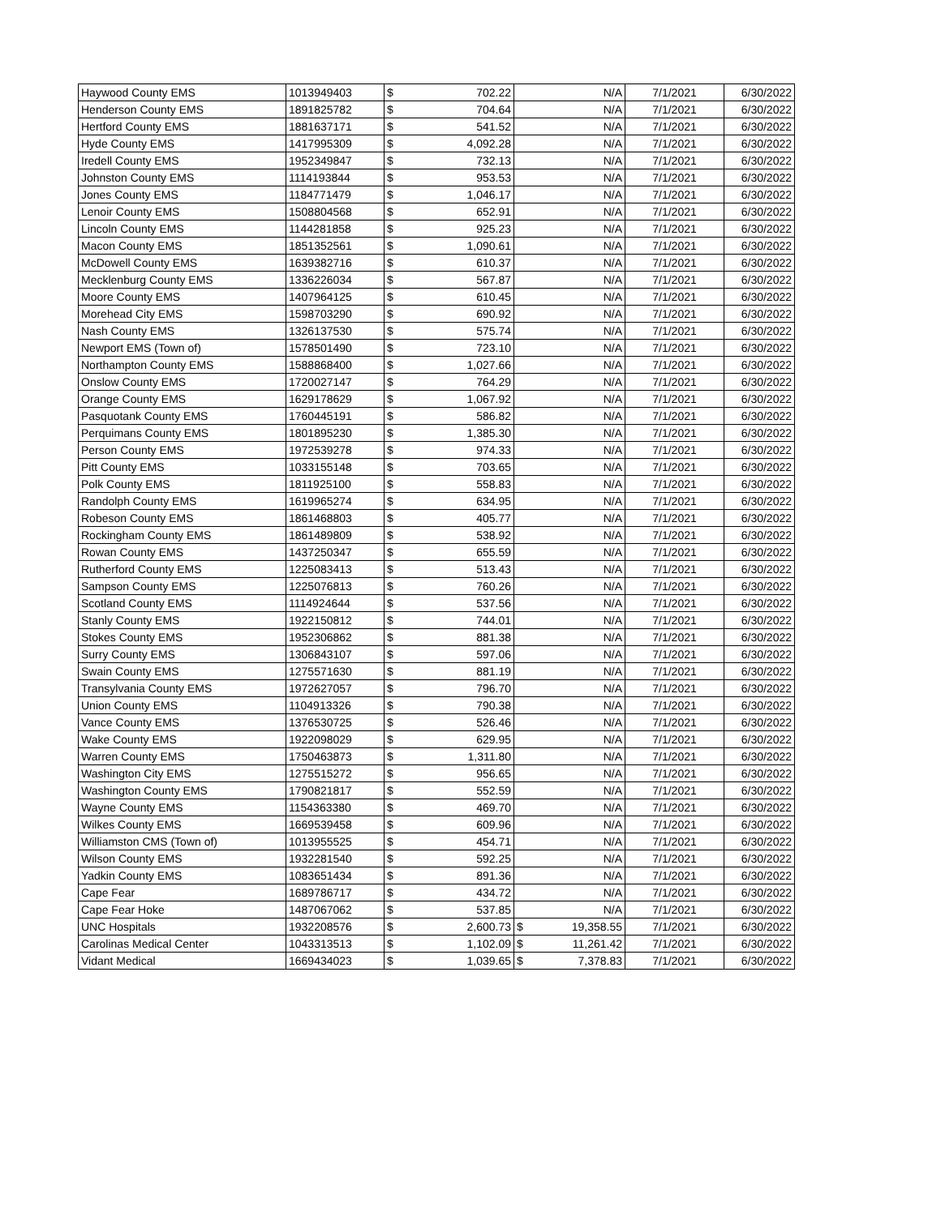| Haywood County EMS | 1013949403 | $ 702.22 | N/A | 7/1/2021 | 6/30/2022 |
| Henderson County EMS | 1891825782 | $ 704.64 | N/A | 7/1/2021 | 6/30/2022 |
| Hertford County EMS | 1881637171 | $ 541.52 | N/A | 7/1/2021 | 6/30/2022 |
| Hyde County EMS | 1417995309 | $ 4,092.28 | N/A | 7/1/2021 | 6/30/2022 |
| Iredell County EMS | 1952349847 | $ 732.13 | N/A | 7/1/2021 | 6/30/2022 |
| Johnston County EMS | 1114193844 | $ 953.53 | N/A | 7/1/2021 | 6/30/2022 |
| Jones County EMS | 1184771479 | $ 1,046.17 | N/A | 7/1/2021 | 6/30/2022 |
| Lenoir County EMS | 1508804568 | $ 652.91 | N/A | 7/1/2021 | 6/30/2022 |
| Lincoln County EMS | 1144281858 | $ 925.23 | N/A | 7/1/2021 | 6/30/2022 |
| Macon County EMS | 1851352561 | $ 1,090.61 | N/A | 7/1/2021 | 6/30/2022 |
| McDowell County EMS | 1639382716 | $ 610.37 | N/A | 7/1/2021 | 6/30/2022 |
| Mecklenburg County EMS | 1336226034 | $ 567.87 | N/A | 7/1/2021 | 6/30/2022 |
| Moore County EMS | 1407964125 | $ 610.45 | N/A | 7/1/2021 | 6/30/2022 |
| Morehead City EMS | 1598703290 | $ 690.92 | N/A | 7/1/2021 | 6/30/2022 |
| Nash County EMS | 1326137530 | $ 575.74 | N/A | 7/1/2021 | 6/30/2022 |
| Newport EMS (Town of) | 1578501490 | $ 723.10 | N/A | 7/1/2021 | 6/30/2022 |
| Northampton County EMS | 1588868400 | $ 1,027.66 | N/A | 7/1/2021 | 6/30/2022 |
| Onslow County EMS | 1720027147 | $ 764.29 | N/A | 7/1/2021 | 6/30/2022 |
| Orange County EMS | 1629178629 | $ 1,067.92 | N/A | 7/1/2021 | 6/30/2022 |
| Pasquotank County EMS | 1760445191 | $ 586.82 | N/A | 7/1/2021 | 6/30/2022 |
| Perquimans County EMS | 1801895230 | $ 1,385.30 | N/A | 7/1/2021 | 6/30/2022 |
| Person County EMS | 1972539278 | $ 974.33 | N/A | 7/1/2021 | 6/30/2022 |
| Pitt County EMS | 1033155148 | $ 703.65 | N/A | 7/1/2021 | 6/30/2022 |
| Polk County EMS | 1811925100 | $ 558.83 | N/A | 7/1/2021 | 6/30/2022 |
| Randolph County EMS | 1619965274 | $ 634.95 | N/A | 7/1/2021 | 6/30/2022 |
| Robeson County EMS | 1861468803 | $ 405.77 | N/A | 7/1/2021 | 6/30/2022 |
| Rockingham County EMS | 1861489809 | $ 538.92 | N/A | 7/1/2021 | 6/30/2022 |
| Rowan County EMS | 1437250347 | $ 655.59 | N/A | 7/1/2021 | 6/30/2022 |
| Rutherford County EMS | 1225083413 | $ 513.43 | N/A | 7/1/2021 | 6/30/2022 |
| Sampson County EMS | 1225076813 | $ 760.26 | N/A | 7/1/2021 | 6/30/2022 |
| Scotland County EMS | 1114924644 | $ 537.56 | N/A | 7/1/2021 | 6/30/2022 |
| Stanly County EMS | 1922150812 | $ 744.01 | N/A | 7/1/2021 | 6/30/2022 |
| Stokes County EMS | 1952306862 | $ 881.38 | N/A | 7/1/2021 | 6/30/2022 |
| Surry County EMS | 1306843107 | $ 597.06 | N/A | 7/1/2021 | 6/30/2022 |
| Swain County EMS | 1275571630 | $ 881.19 | N/A | 7/1/2021 | 6/30/2022 |
| Transylvania County EMS | 1972627057 | $ 796.70 | N/A | 7/1/2021 | 6/30/2022 |
| Union County EMS | 1104913326 | $ 790.38 | N/A | 7/1/2021 | 6/30/2022 |
| Vance County EMS | 1376530725 | $ 526.46 | N/A | 7/1/2021 | 6/30/2022 |
| Wake County EMS | 1922098029 | $ 629.95 | N/A | 7/1/2021 | 6/30/2022 |
| Warren County EMS | 1750463873 | $ 1,311.80 | N/A | 7/1/2021 | 6/30/2022 |
| Washington City EMS | 1275515272 | $ 956.65 | N/A | 7/1/2021 | 6/30/2022 |
| Washington County EMS | 1790821817 | $ 552.59 | N/A | 7/1/2021 | 6/30/2022 |
| Wayne County EMS | 1154363380 | $ 469.70 | N/A | 7/1/2021 | 6/30/2022 |
| Wilkes County EMS | 1669539458 | $ 609.96 | N/A | 7/1/2021 | 6/30/2022 |
| Williamston CMS (Town of) | 1013955525 | $ 454.71 | N/A | 7/1/2021 | 6/30/2022 |
| Wilson County EMS | 1932281540 | $ 592.25 | N/A | 7/1/2021 | 6/30/2022 |
| Yadkin County EMS | 1083651434 | $ 891.36 | N/A | 7/1/2021 | 6/30/2022 |
| Cape Fear | 1689786717 | $ 434.72 | N/A | 7/1/2021 | 6/30/2022 |
| Cape Fear Hoke | 1487067062 | $ 537.85 | N/A | 7/1/2021 | 6/30/2022 |
| UNC Hospitals | 1932208576 | $ 2,600.73 | $ 19,358.55 | 7/1/2021 | 6/30/2022 |
| Carolinas Medical Center | 1043313513 | $ 1,102.09 | $ 11,261.42 | 7/1/2021 | 6/30/2022 |
| Vidant Medical | 1669434023 | $ 1,039.65 | $ 7,378.83 | 7/1/2021 | 6/30/2022 |